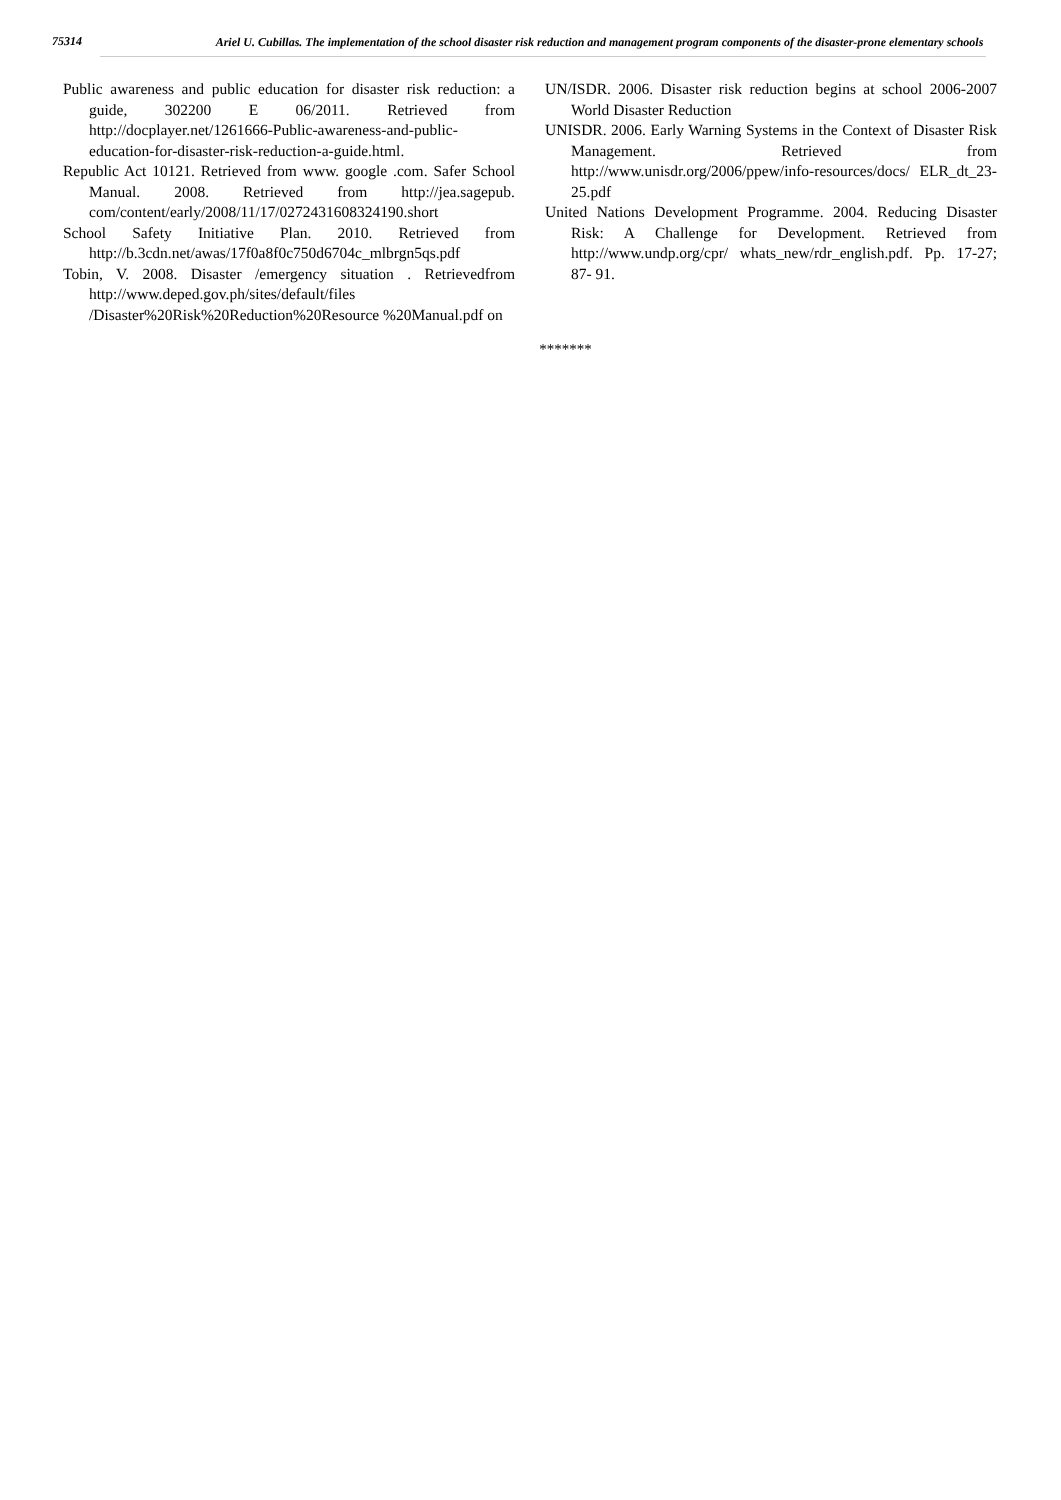75314
Ariel U. Cubillas. The implementation of the school disaster risk reduction and management program components of the disaster-prone elementary schools
Public awareness and public education for disaster risk reduction: a guide, 302200 E 06/2011. Retrieved from http://docplayer.net/1261666-Public-awareness-and-public-education-for-disaster-risk-reduction-a-guide.html.
Republic Act 10121. Retrieved from www. google .com. Safer School Manual. 2008. Retrieved from http://jea.sagepub. com/content/early/2008/11/17/0272431608324190.short
School Safety Initiative Plan. 2010. Retrieved from http://b.3cdn.net/awas/17f0a8f0c750d6704c_mlbrgn5qs.pdf
Tobin, V. 2008. Disaster /emergency situation . Retrievedfrom http://www.deped.gov.ph/sites/default/files /Disaster%20Risk%20Reduction%20Resource %20Manual.pdf on
UN/ISDR. 2006. Disaster risk reduction begins at school 2006-2007 World Disaster Reduction
UNISDR. 2006. Early Warning Systems in the Context of Disaster Risk Management. Retrieved from http://www.unisdr.org/2006/ppew/info-resources/docs/ ELR_dt_23-25.pdf
United Nations Development Programme. 2004. Reducing Disaster Risk: A Challenge for Development. Retrieved from http://www.undp.org/cpr/ whats_new/rdr_english.pdf. Pp. 17-27; 87- 91.
*******